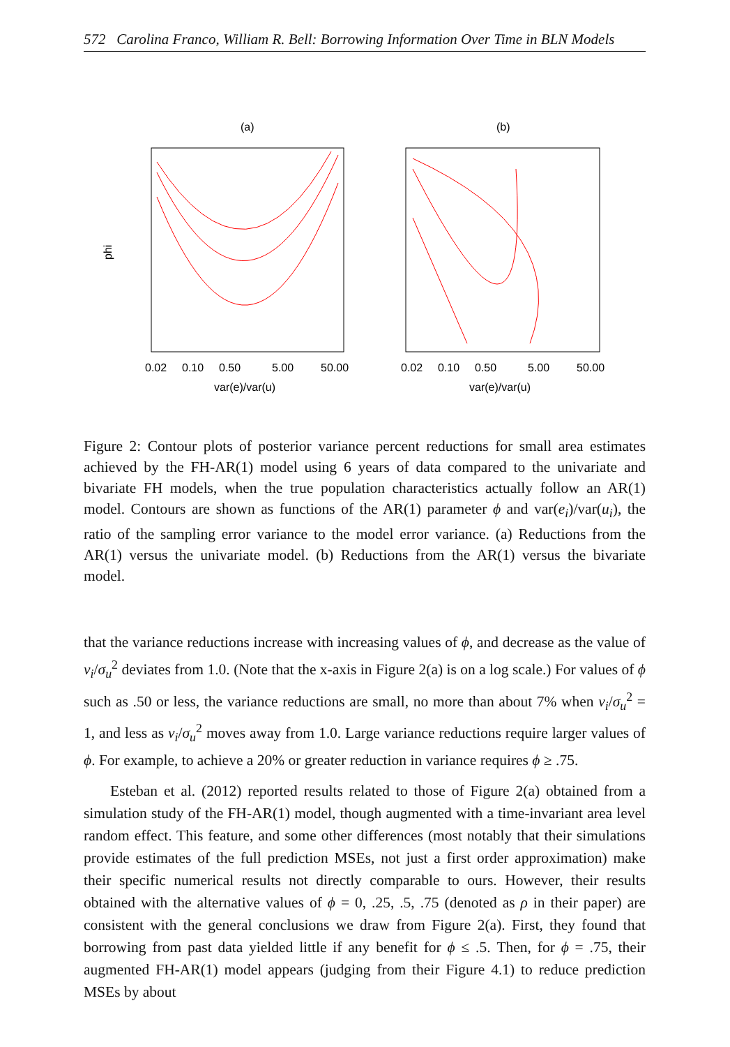572 Carolina Franco, William R. Bell: Borrowing Information Over Time in BLN Models
(a)
phi
0.02
0.10
0.50
5.00
50.00
var(e)/var(u)
(b)
0.02
0.10
0.50
5.00
50.00
var(e)/var(u)
Figure 2: Contour plots of posterior variance percent reductions for small area estimates achieved by the FH-AR(1) model using 6 years of data compared to the univariate and bivariate FH models, when the true population characteristics actually follow an AR(1) model. Contours are shown as functions of the AR(1) parameter ϕ and var(e<sub>i</sub>)/var(u<sub>i</sub>), the ratio of the sampling error variance to the model error variance. (a) Reductions from the AR(1) versus the univariate model. (b) Reductions from the AR(1) versus the bivariate model.
that the variance reductions increase with increasing values of ϕ, and decrease as the value of v<sub>i</sub>/σ<sub>u</sub><sup>2</sup> deviates from 1.0. (Note that the x-axis in Figure 2(a) is on a log scale.) For values of ϕ such as .50 or less, the variance reductions are small, no more than about 7% when v<sub>i</sub>/σ<sub>u</sub><sup>2</sup> = 1, and less as v<sub>i</sub>/σ<sub>u</sub><sup>2</sup> moves away from 1.0. Large variance reductions require larger values of ϕ. For example, to achieve a 20% or greater reduction in variance requires ϕ ≥ .75.
Esteban et al. (2012) reported results related to those of Figure 2(a) obtained from a simulation study of the FH-AR(1) model, though augmented with a time-invariant area level random effect. This feature, and some other differences (most notably that their simulations provide estimates of the full prediction MSEs, not just a first order approximation) make their specific numerical results not directly comparable to ours. However, their results obtained with the alternative values of ϕ = 0, .25, .5, .75 (denoted as ρ in their paper) are consistent with the general conclusions we draw from Figure 2(a). First, they found that borrowing from past data yielded little if any benefit for ϕ ≤ .5. Then, for ϕ = .75, their augmented FH-AR(1) model appears (judging from their Figure 4.1) to reduce prediction MSEs by about